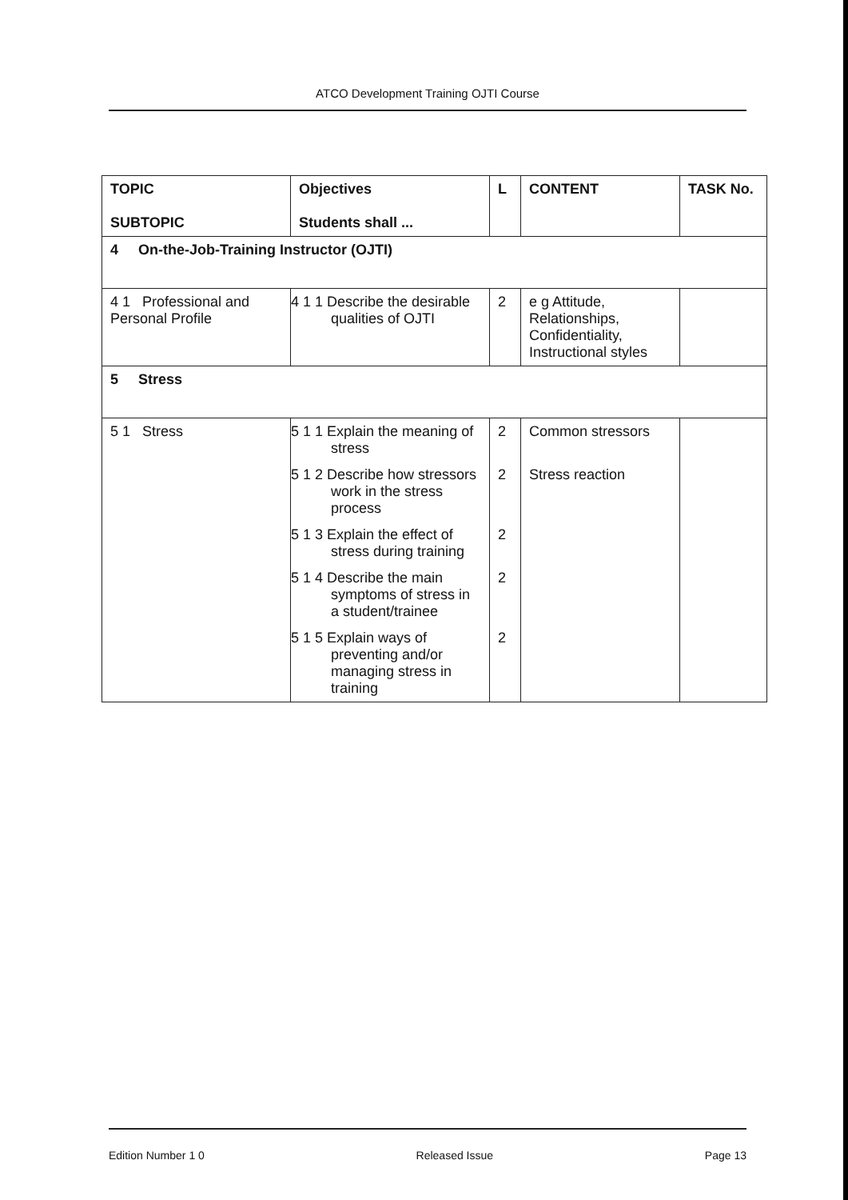ATCO Development Training OJTI Course
| TOPIC SUBTOPIC | Objectives Students shall ... | L | CONTENT | TASK No. |
| --- | --- | --- | --- | --- |
| 4 On-the-Job-Training Instructor (OJTI) | | | | |
| 4 1 Professional and Personal Profile | 4 1 1 Describe the desirable qualities of OJTI | 2 | e g Attitude, Relationships, Confidentiality, Instructional styles | |
| 5 Stress | | | | |
| 5 1 Stress | 5 1 1 Explain the meaning of stress | 2 | Common stressors | |
| | 5 1 2 Describe how stressors work in the stress process | 2 | Stress reaction | |
| | 5 1 3 Explain the effect of stress during training | 2 | | |
| | 5 1 4 Describe the main symptoms of stress in a student/trainee | 2 | | |
| | 5 1 5 Explain ways of preventing and/or managing stress in training | 2 | | |
Edition Number 1 0 Released Issue Page 13